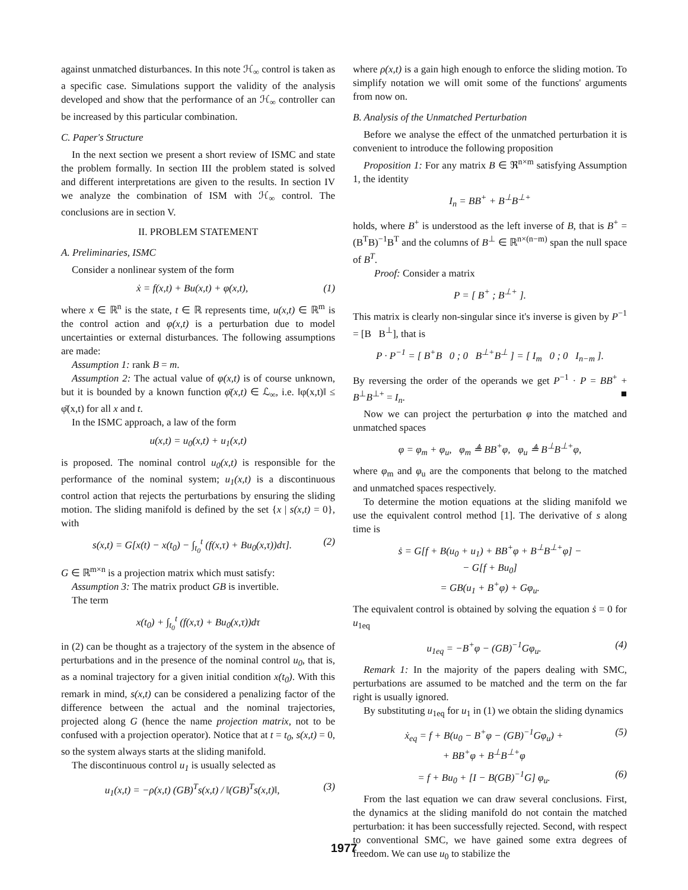against unmatched disturbances. In this note ℋ<sub>∞</sub> control is taken as a specific case. Simulations support the validity of the analysis developed and show that the performance of an ℋ<sub>∞</sub> controller can be increased by this particular combination.
C. Paper's Structure
In the next section we present a short review of ISMC and state the problem formally. In section III the problem stated is solved and different interpretations are given to the results. In section IV we analyze the combination of ISM with ℋ<sub>∞</sub> control. The conclusions are in section V.
II. PROBLEM STATEMENT
A. Preliminaries, ISMC
Consider a nonlinear system of the form
ẋ = f(x,t) + Bu(x,t) + φ(x,t), (1)
where x ∈ ℝ<sup>n</sup> is the state, t ∈ ℝ represents time, u(x,t) ∈ ℝ<sup>m</sup> is the control action and φ(x,t) is a perturbation due to model uncertainties or external disturbances. The following assumptions are made:
Assumption 1: rank B = m.
Assumption 2: The actual value of φ(x,t) is of course unknown, but it is bounded by a known function φ̄(x,t) ∈ ℒ<sub>∞</sub>, i.e. ‖φ(x,t)‖ ≤ φ̄(x,t) for all x and t.
In the ISMC approach, a law of the form
u(x,t) = u<sub>0</sub>(x,t) + u<sub>1</sub>(x,t)
is proposed. The nominal control u<sub>0</sub>(x,t) is responsible for the performance of the nominal system; u<sub>1</sub>(x,t) is a discontinuous control action that rejects the perturbations by ensuring the sliding motion. The sliding manifold is defined by the set {x | s(x,t) = 0}, with
s(x,t) = G[x(t) − x(t<sub>0</sub>) − ∫<sub>t<sub>0</sub></sub><sup>t</sup> (f(x,τ) + Bu<sub>0</sub>(x,τ))dτ]. (2)
G ∈ ℝ<sup>m×n</sup> is a projection matrix which must satisfy:
Assumption 3: The matrix product GB is invertible.
The term
x(t<sub>0</sub>) + ∫<sub>t<sub>0</sub></sub><sup>t</sup> (f(x,τ) + Bu<sub>0</sub>(x,τ))dτ
in (2) can be thought as a trajectory of the system in the absence of perturbations and in the presence of the nominal control u<sub>0</sub>, that is, as a nominal trajectory for a given initial condition x(t<sub>0</sub>). With this remark in mind, s(x,t) can be considered a penalizing factor of the difference between the actual and the nominal trajectories, projected along G (hence the name projection matrix, not to be confused with a projection operator). Notice that at t = t<sub>0</sub>, s(x,t) = 0, so the system always starts at the sliding manifold.
The discontinuous control u<sub>1</sub> is usually selected as
u<sub>1</sub>(x,t) = −ρ(x,t) (GB)<sup>T</sup>s(x,t) / ‖(GB)<sup>T</sup>s(x,t)‖, (3)
where ρ(x,t) is a gain high enough to enforce the sliding motion. To simplify notation we will omit some of the functions' arguments from now on.
B. Analysis of the Unmatched Perturbation
Before we analyse the effect of the unmatched perturbation it is convenient to introduce the following proposition
Proposition 1: For any matrix B ∈ ℜ<sup>n×m</sup> satisfying Assumption 1, the identity
I<sub>n</sub> = BB<sup>+</sup> + B<sup>⊥</sup>B<sup>⊥+</sup>
holds, where B<sup>+</sup> is understood as the left inverse of B, that is B<sup>+</sup> = (B<sup>T</sup>B)<sup>−1</sup>B<sup>T</sup> and the columns of B<sup>⊥</sup> ∈ ℝ<sup>n×(n−m)</sup> span the null space of B<sup>T</sup>.
Proof: Consider a matrix
P = [ B<sup>+</sup> ; B<sup>⊥+</sup> ].
This matrix is clearly non-singular since it's inverse is given by P<sup>−1</sup> = [B B<sup>⊥</sup>], that is
P · P<sup>−1</sup> = [ B<sup>+</sup>B 0 ; 0 B<sup>⊥+</sup>B<sup>⊥</sup> ] = [ I<sub>m</sub> 0 ; 0 I<sub>n−m</sub> ].
By reversing the order of the operands we get P<sup>−1</sup> · P = BB<sup>+</sup> + B<sup>⊥</sup>B<sup>⊥+</sup> = I<sub>n</sub>. ■
Now we can project the perturbation φ into the matched and unmatched spaces
φ = φ<sub>m</sub> + φ<sub>u</sub>, φ<sub>m</sub> ≜ BB<sup>+</sup>φ, φ<sub>u</sub> ≜ B<sup>⊥</sup>B<sup>⊥+</sup>φ,
where φ<sub>m</sub> and φ<sub>u</sub> are the components that belong to the matched and unmatched spaces respectively.
To determine the motion equations at the sliding manifold we use the equivalent control method [1]. The derivative of s along time is
ṡ = G[f + B(u<sub>0</sub> + u<sub>1</sub>) + BB<sup>+</sup>φ + B<sup>⊥</sup>B<sup>⊥+</sup>φ] −
− G[f + Bu<sub>0</sub>]
= GB(u<sub>1</sub> + B<sup>+</sup>φ) + Gφ<sub>u</sub>.
The equivalent control is obtained by solving the equation ṡ = 0 for u<sub>1eq</sub>
u<sub>1eq</sub> = −B<sup>+</sup>φ − (GB)<sup>−1</sup>Gφ<sub>u</sub>. (4)
Remark 1: In the majority of the papers dealing with SMC, perturbations are assumed to be matched and the term on the far right is usually ignored.
By substituting u<sub>1eq</sub> for u<sub>1</sub> in (1) we obtain the sliding dynamics
ẋ<sub>eq</sub> = f + B(u<sub>0</sub> − B<sup>+</sup>φ − (GB)<sup>−1</sup>Gφ<sub>u</sub>) +
+ BB<sup>+</sup>φ + B<sup>⊥</sup>B<sup>⊥+</sup>φ (5)
= f + Bu<sub>0</sub> + [I − B(GB)<sup>−1</sup>G] φ<sub>u</sub>. (6)
From the last equation we can draw several conclusions. First, the dynamics at the sliding manifold do not contain the matched perturbation: it has been successfully rejected. Second, with respect to conventional SMC, we have gained some extra degrees of freedom. We can use u<sub>0</sub> to stabilize the
1977